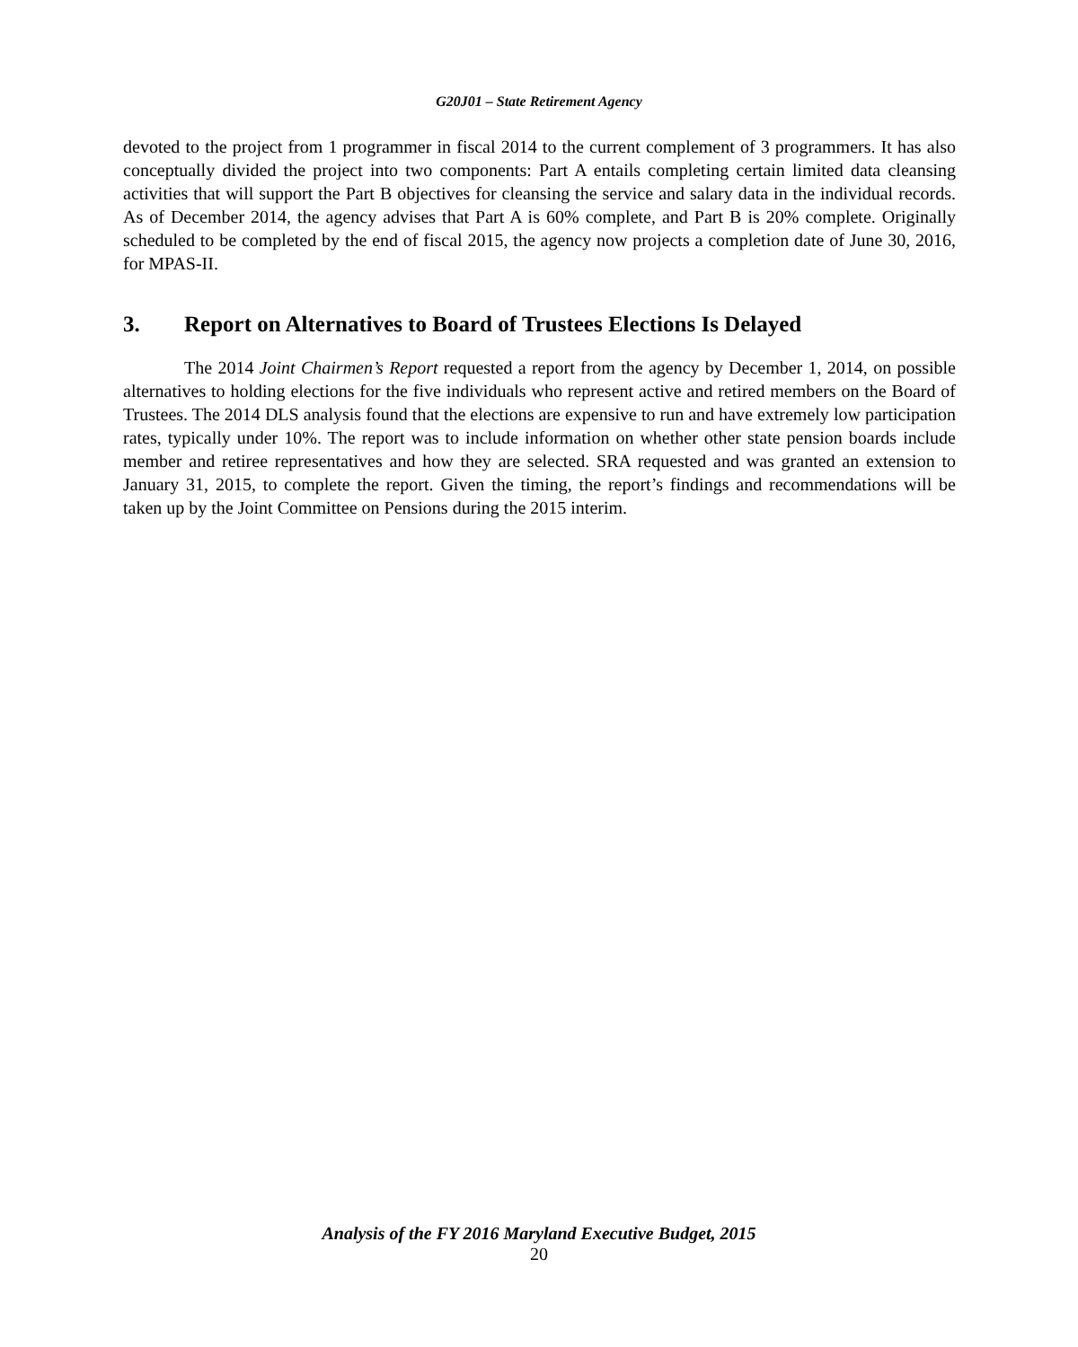G20J01 – State Retirement Agency
devoted to the project from 1 programmer in fiscal 2014 to the current complement of 3 programmers. It has also conceptually divided the project into two components: Part A entails completing certain limited data cleansing activities that will support the Part B objectives for cleansing the service and salary data in the individual records. As of December 2014, the agency advises that Part A is 60% complete, and Part B is 20% complete. Originally scheduled to be completed by the end of fiscal 2015, the agency now projects a completion date of June 30, 2016, for MPAS-II.
3. Report on Alternatives to Board of Trustees Elections Is Delayed
The 2014 Joint Chairmen’s Report requested a report from the agency by December 1, 2014, on possible alternatives to holding elections for the five individuals who represent active and retired members on the Board of Trustees. The 2014 DLS analysis found that the elections are expensive to run and have extremely low participation rates, typically under 10%. The report was to include information on whether other state pension boards include member and retiree representatives and how they are selected. SRA requested and was granted an extension to January 31, 2015, to complete the report. Given the timing, the report’s findings and recommendations will be taken up by the Joint Committee on Pensions during the 2015 interim.
Analysis of the FY 2016 Maryland Executive Budget, 2015
20